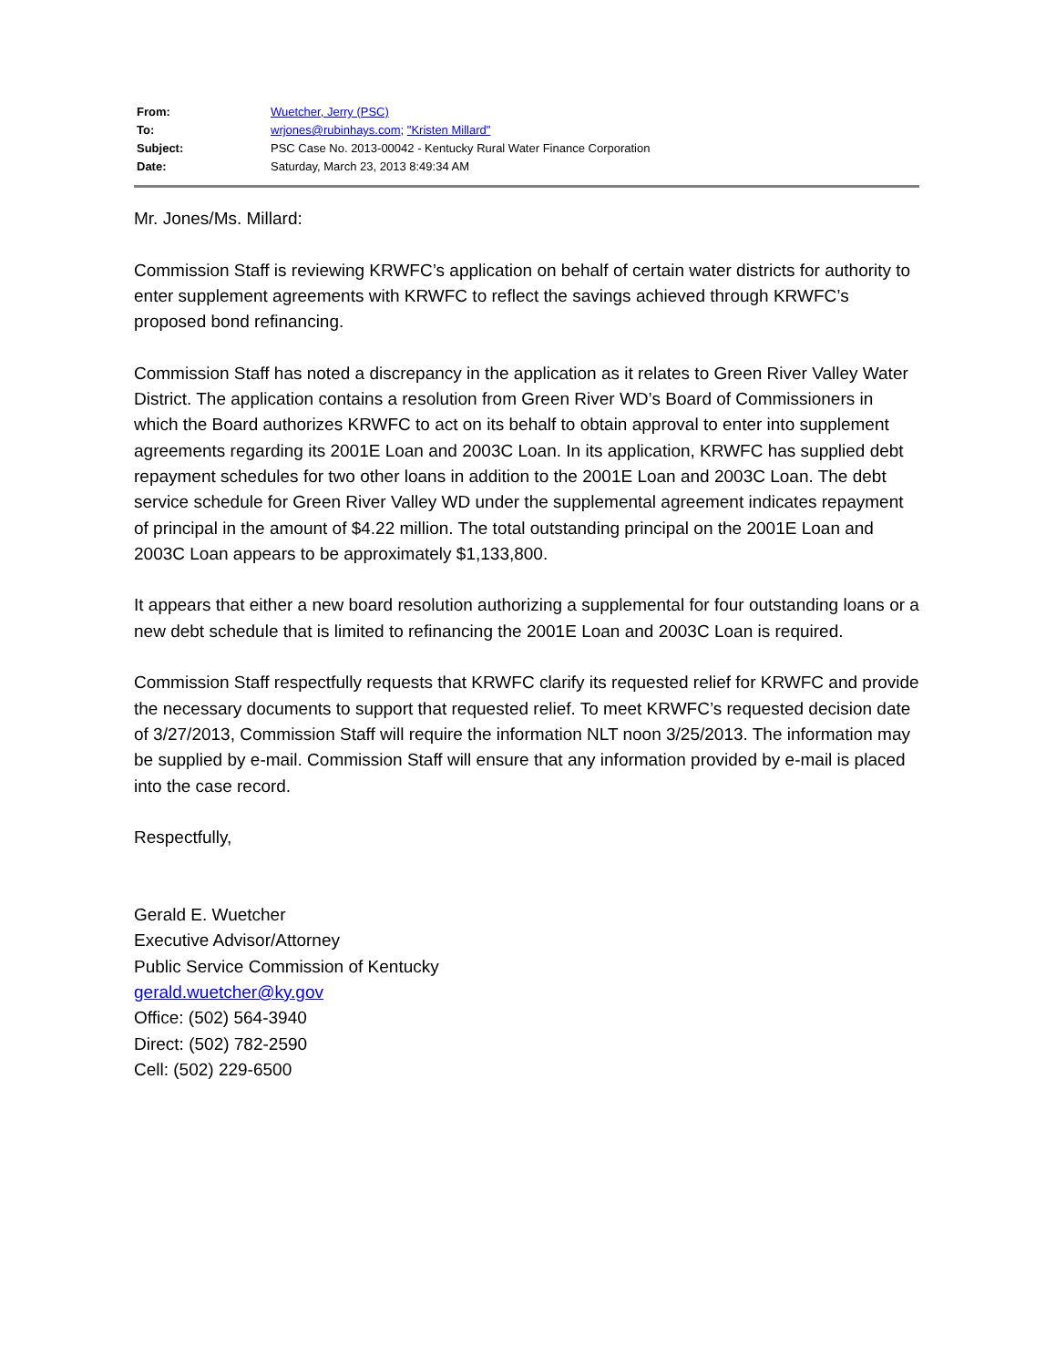| From: | Wuetcher, Jerry (PSC) |
| To: | wrjones@rubinhays.com ; "Kristen Millard" |
| Subject: | PSC Case No. 2013-00042 - Kentucky Rural Water Finance Corporation |
| Date: | Saturday, March 23, 2013 8:49:34 AM |
Mr. Jones/Ms. Millard:
Commission Staff is reviewing KRWFC’s application on behalf of certain water districts for authority to enter supplement agreements with KRWFC to reflect the savings achieved through KRWFC’s proposed bond refinancing.
Commission Staff has noted a discrepancy in the application as it relates to Green River Valley Water District. The application contains a resolution from Green River WD’s Board of Commissioners in which the Board authorizes KRWFC to act on its behalf to obtain approval to enter into supplement agreements regarding its 2001E Loan and 2003C Loan. In its application, KRWFC has supplied debt repayment schedules for two other loans in addition to the 2001E Loan and 2003C Loan. The debt service schedule for Green River Valley WD under the supplemental agreement indicates repayment of principal in the amount of $4.22 million. The total outstanding principal on the 2001E Loan and 2003C Loan appears to be approximately $1,133,800.
It appears that either a new board resolution authorizing a supplemental for four outstanding loans or a new debt schedule that is limited to refinancing the 2001E Loan and 2003C Loan is required.
Commission Staff respectfully requests that KRWFC clarify its requested relief for KRWFC and provide the necessary documents to support that requested relief. To meet KRWFC’s requested decision date of 3/27/2013, Commission Staff will require the information NLT noon 3/25/2013. The information may be supplied by e-mail. Commission Staff will ensure that any information provided by e-mail is placed into the case record.
Respectfully,
Gerald E. Wuetcher
Executive Advisor/Attorney
Public Service Commission of Kentucky
gerald.wuetcher@ky.gov
Office: (502) 564-3940
Direct: (502) 782-2590
Cell: (502) 229-6500